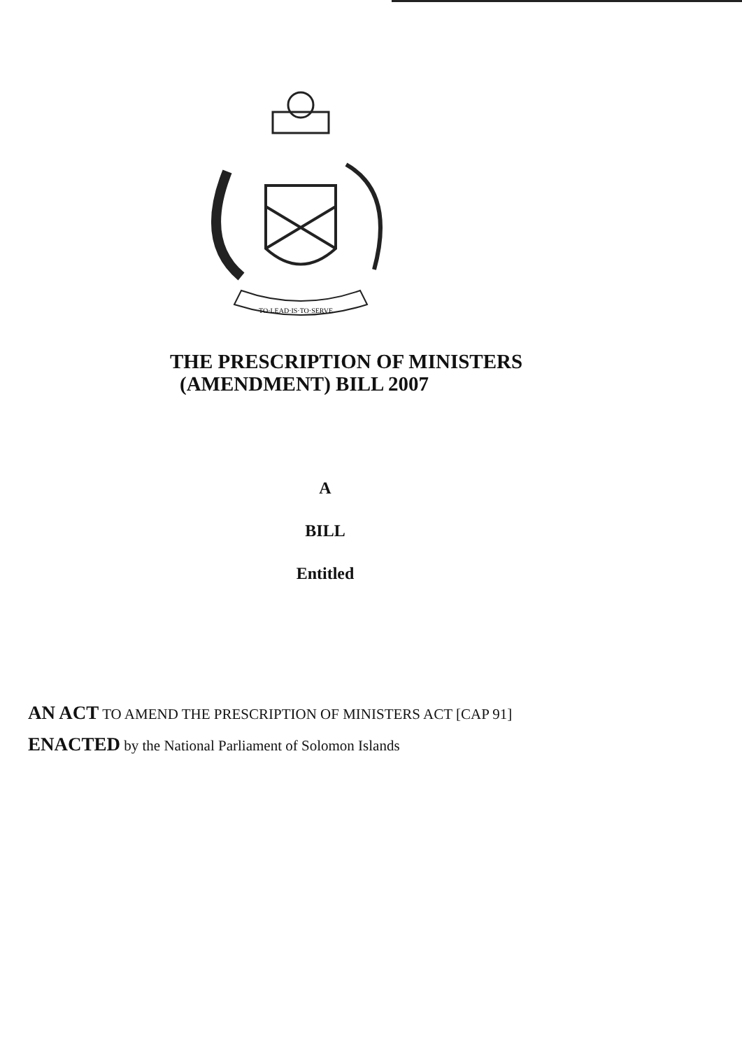TO·LEAD·IS·TO·SERVE
THE PRESCRIPTION OF MINISTERS
(AMENDMENT) BILL 2007
A
BILL
Entitled
AN ACT TO AMEND THE PRESCRIPTION OF MINISTERS ACT [CAP 91]
ENACTED by the National Parliament of Solomon Islands